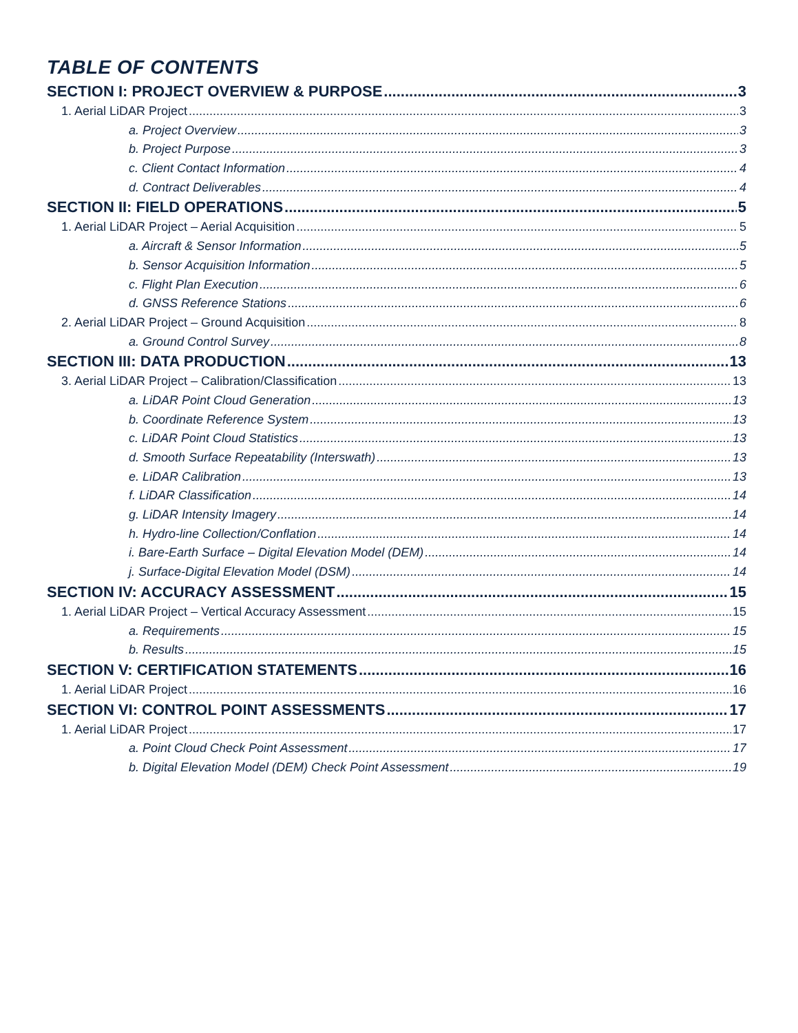TABLE OF CONTENTS
SECTION I: PROJECT OVERVIEW & PURPOSE 3
1. Aerial LiDAR Project 3
a. Project Overview 3
b. Project Purpose 3
c. Client Contact Information 4
d. Contract Deliverables 4
SECTION II: FIELD OPERATIONS 5
1. Aerial LiDAR Project – Aerial Acquisition 5
a. Aircraft & Sensor Information 5
b. Sensor Acquisition Information 5
c. Flight Plan Execution 6
d. GNSS Reference Stations 6
2. Aerial LiDAR Project – Ground Acquisition 8
a. Ground Control Survey 8
SECTION III: DATA PRODUCTION 13
3. Aerial LiDAR Project – Calibration/Classification 13
a. LiDAR Point Cloud Generation 13
b. Coordinate Reference System 13
c. LiDAR Point Cloud Statistics 13
d. Smooth Surface Repeatability (Interswath) 13
e. LiDAR Calibration 13
f. LiDAR Classification 14
g. LiDAR Intensity Imagery 14
h. Hydro-line Collection/Conflation 14
i. Bare-Earth Surface – Digital Elevation Model (DEM) 14
j. Surface-Digital Elevation Model (DSM) 14
SECTION IV: ACCURACY ASSESSMENT 15
1. Aerial LiDAR Project – Vertical Accuracy Assessment 15
a. Requirements 15
b. Results 15
SECTION V: CERTIFICATION STATEMENTS 16
1. Aerial LiDAR Project 16
SECTION VI: CONTROL POINT ASSESSMENTS 17
1. Aerial LiDAR Project 17
a. Point Cloud Check Point Assessment 17
b. Digital Elevation Model (DEM) Check Point Assessment 19